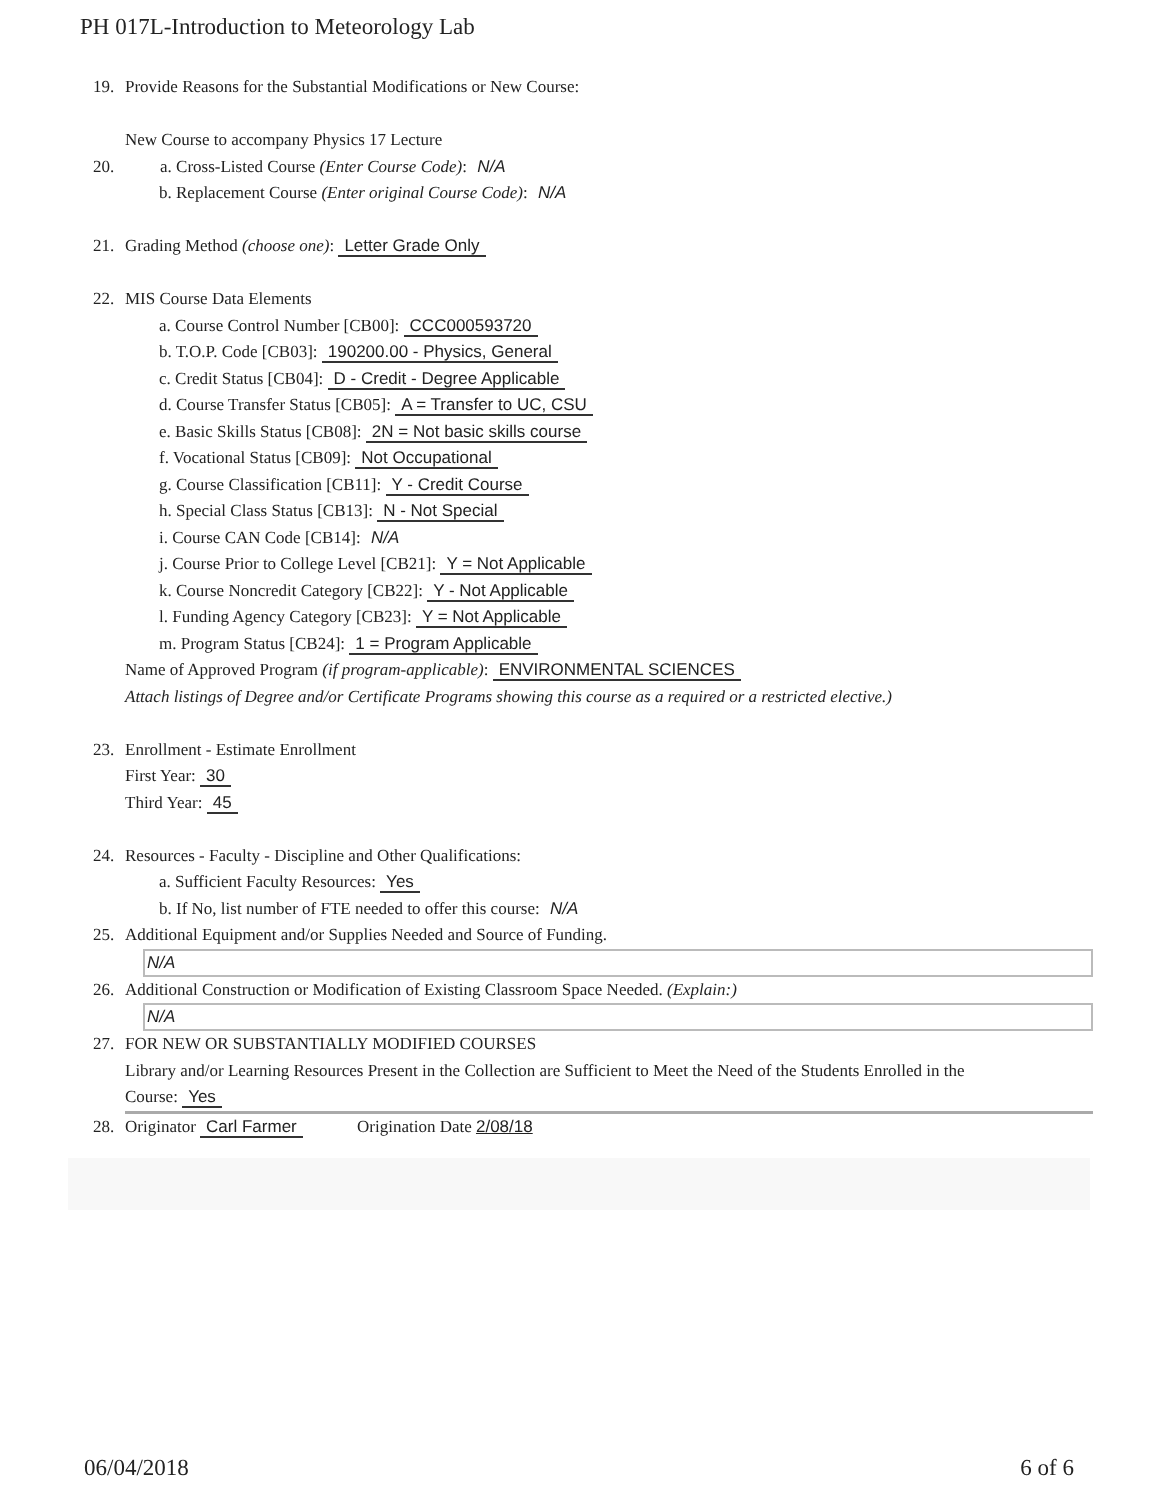PH 017L-Introduction to Meteorology Lab
19. Provide Reasons for the Substantial Modifications or New Course:
New Course to accompany Physics 17 Lecture
20. a. Cross-Listed Course (Enter Course Code): N/A
b. Replacement Course (Enter original Course Code): N/A
21. Grading Method (choose one): Letter Grade Only
22. MIS Course Data Elements
a. Course Control Number [CB00]: CCC000593720
b. T.O.P. Code [CB03]: 190200.00 - Physics, General
c. Credit Status [CB04]: D - Credit - Degree Applicable
d. Course Transfer Status [CB05]: A = Transfer to UC, CSU
e. Basic Skills Status [CB08]: 2N = Not basic skills course
f. Vocational Status [CB09]: Not Occupational
g. Course Classification [CB11]: Y - Credit Course
h. Special Class Status [CB13]: N - Not Special
i. Course CAN Code [CB14]: N/A
j. Course Prior to College Level [CB21]: Y = Not Applicable
k. Course Noncredit Category [CB22]: Y - Not Applicable
l. Funding Agency Category [CB23]: Y = Not Applicable
m. Program Status [CB24]: 1 = Program Applicable
Name of Approved Program (if program-applicable): ENVIRONMENTAL SCIENCES
Attach listings of Degree and/or Certificate Programs showing this course as a required or a restricted elective.)
23. Enrollment - Estimate Enrollment
First Year: 30
Third Year: 45
24. Resources - Faculty - Discipline and Other Qualifications:
a. Sufficient Faculty Resources: Yes
b. If No, list number of FTE needed to offer this course: N/A
25. Additional Equipment and/or Supplies Needed and Source of Funding.
N/A
26. Additional Construction or Modification of Existing Classroom Space Needed. (Explain:)
N/A
27. FOR NEW OR SUBSTANTIALLY MODIFIED COURSES
Library and/or Learning Resources Present in the Collection are Sufficient to Meet the Need of the Students Enrolled in the
Course: Yes
28. Originator Carl Farmer Origination Date 2/08/18
06/04/2018 6 of 6